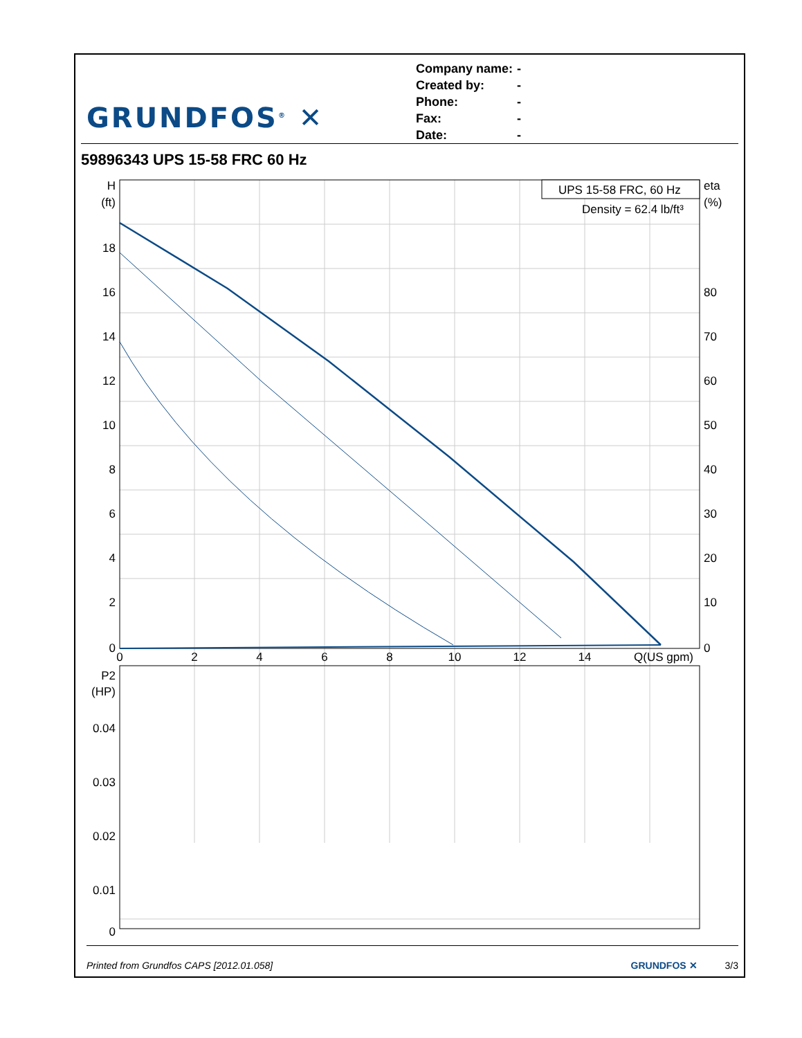GRUNDFOS<sup>®</sup> ✕
| Company name: | - |
| Created by: | - |
| Phone: | - |
| Fax: | - |
| Date: | - |
59896343 UPS 15-58 FRC 60 Hz
UPS 15-58 FRC, 60 Hz
Density = 62.4 lb/ft³
H
(ft)
18
16
14
12
10
8
6
4
2
0
P2
(HP)
0.04
0.03
0.02
0.01
0
eta
(%)
80
70
60
50
40
30
20
10
0
0
2
4
6
8
10
12
14
Q(US gpm)
Printed from Grundfos CAPS [2012.01.058] GRUNDFOS ✕ 3/3